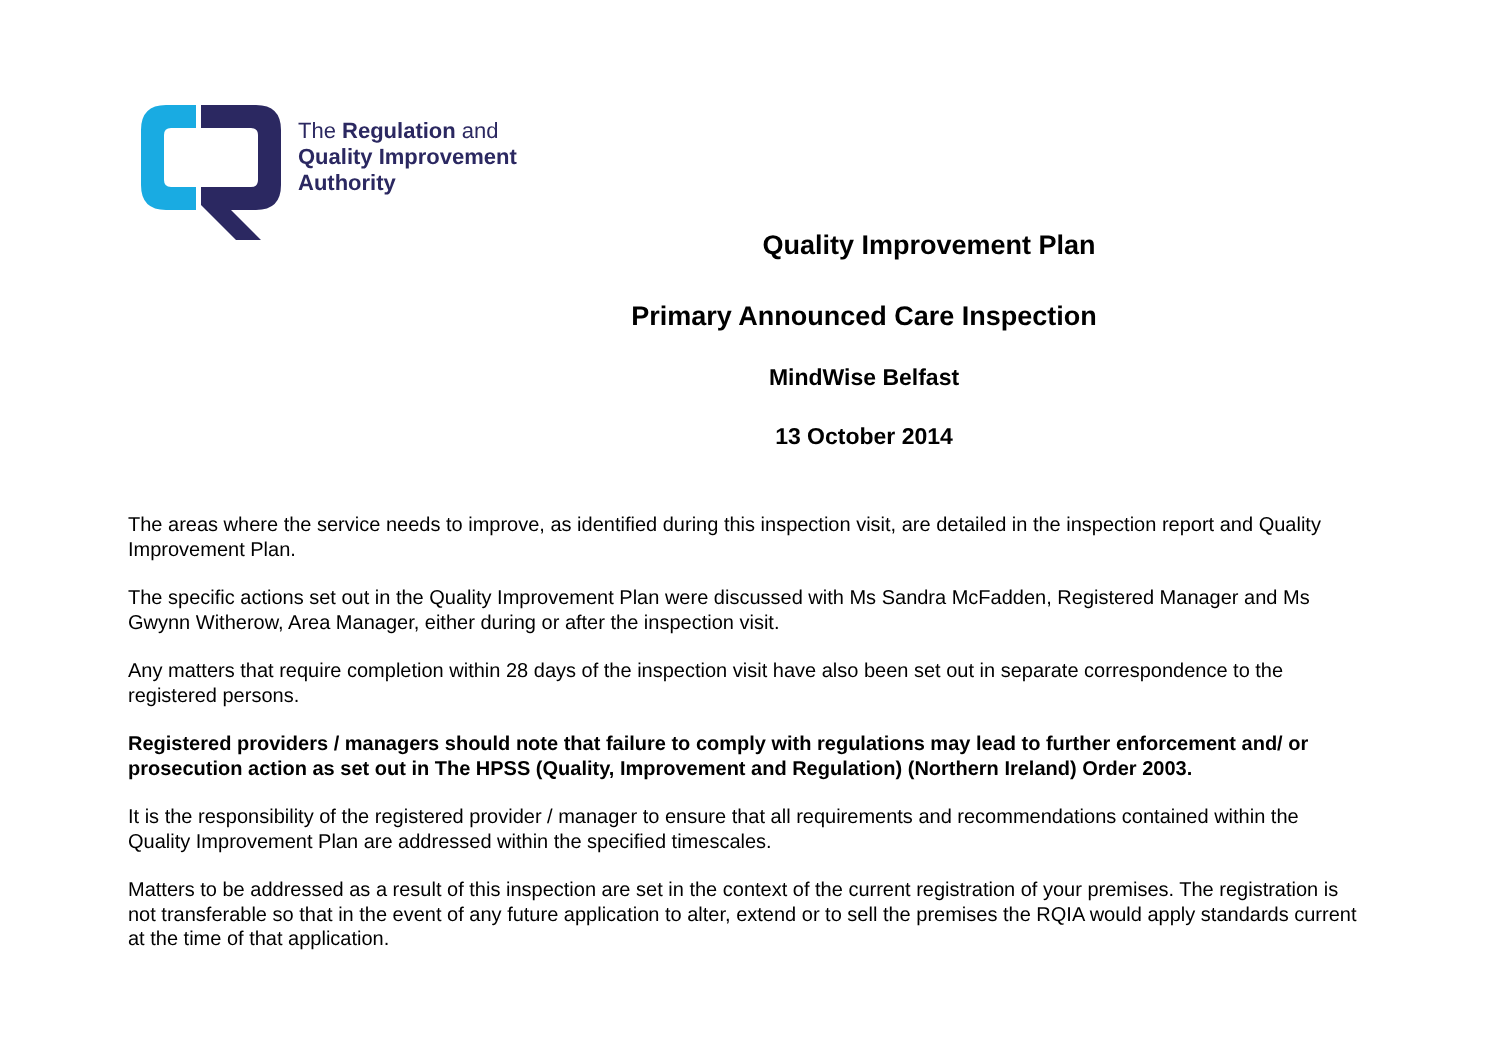The Regulation and
Quality Improvement
Authority
Quality Improvement Plan
Primary Announced Care Inspection
MindWise Belfast
13 October 2014
The areas where the service needs to improve, as identified during this inspection visit, are detailed in the inspection report and Quality Improvement Plan.
The specific actions set out in the Quality Improvement Plan were discussed with Ms Sandra McFadden, Registered Manager and Ms Gwynn Witherow, Area Manager, either during or after the inspection visit.
Any matters that require completion within 28 days of the inspection visit have also been set out in separate correspondence to the registered persons.
Registered providers / managers should note that failure to comply with regulations may lead to further enforcement and/ or prosecution action as set out in The HPSS (Quality, Improvement and Regulation) (Northern Ireland) Order 2003.
It is the responsibility of the registered provider / manager to ensure that all requirements and recommendations contained within the Quality Improvement Plan are addressed within the specified timescales.
Matters to be addressed as a result of this inspection are set in the context of the current registration of your premises. The registration is not transferable so that in the event of any future application to alter, extend or to sell the premises the RQIA would apply standards current at the time of that application.